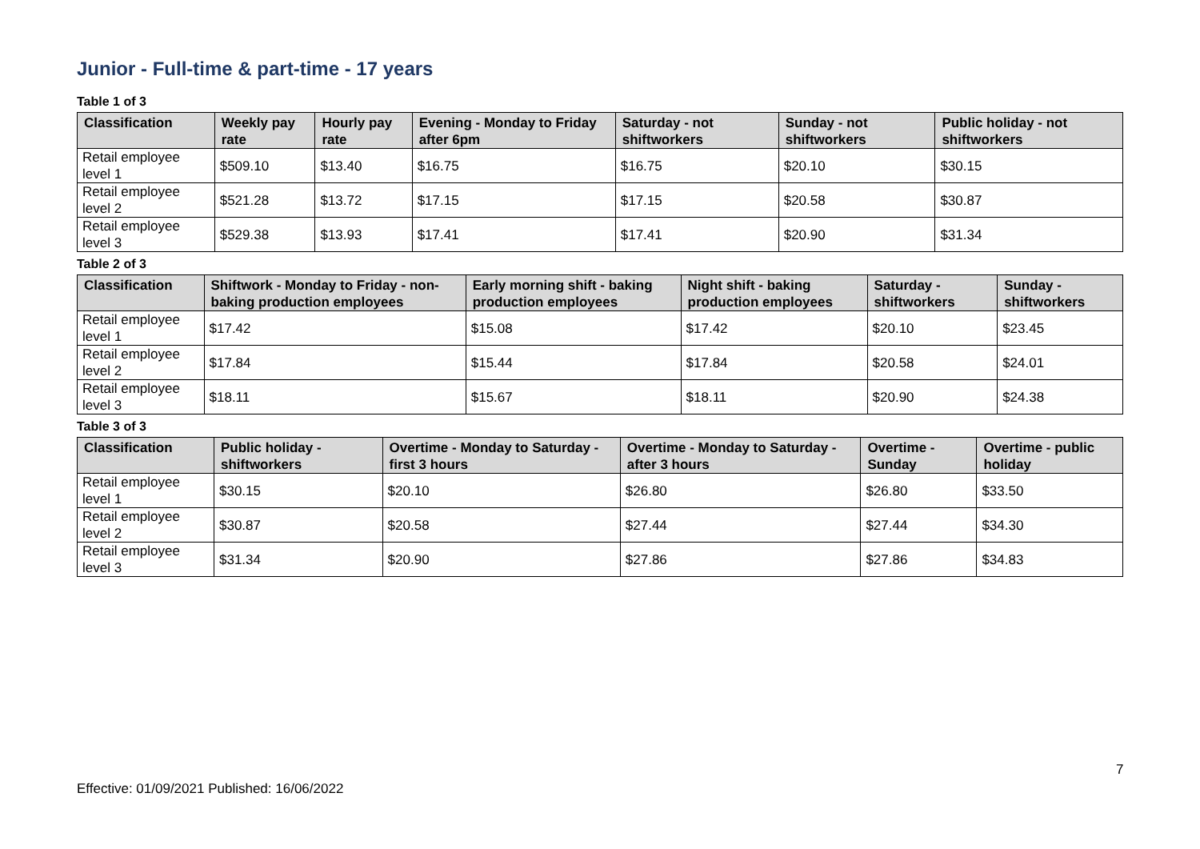Junior - Full-time & part-time - 17 years
Table 1 of 3
| Classification | Weekly pay rate | Hourly pay rate | Evening - Monday to Friday after 6pm | Saturday - not shiftworkers | Sunday - not shiftworkers | Public holiday - not shiftworkers |
| --- | --- | --- | --- | --- | --- | --- |
| Retail employee level 1 | $509.10 | $13.40 | $16.75 | $16.75 | $20.10 | $30.15 |
| Retail employee level 2 | $521.28 | $13.72 | $17.15 | $17.15 | $20.58 | $30.87 |
| Retail employee level 3 | $529.38 | $13.93 | $17.41 | $17.41 | $20.90 | $31.34 |
Table 2 of 3
| Classification | Shiftwork - Monday to Friday - non-baking production employees | Early morning shift - baking production employees | Night shift - baking production employees | Saturday - shiftworkers | Sunday - shiftworkers |
| --- | --- | --- | --- | --- | --- |
| Retail employee level 1 | $17.42 | $15.08 | $17.42 | $20.10 | $23.45 |
| Retail employee level 2 | $17.84 | $15.44 | $17.84 | $20.58 | $24.01 |
| Retail employee level 3 | $18.11 | $15.67 | $18.11 | $20.90 | $24.38 |
Table 3 of 3
| Classification | Public holiday - shiftworkers | Overtime - Monday to Saturday - first 3 hours | Overtime - Monday to Saturday - after 3 hours | Overtime - Sunday | Overtime - public holiday |
| --- | --- | --- | --- | --- | --- |
| Retail employee level 1 | $30.15 | $20.10 | $26.80 | $26.80 | $33.50 |
| Retail employee level 2 | $30.87 | $20.58 | $27.44 | $27.44 | $34.30 |
| Retail employee level 3 | $31.34 | $20.90 | $27.86 | $27.86 | $34.83 |
7
Effective: 01/09/2021 Published: 16/06/2022